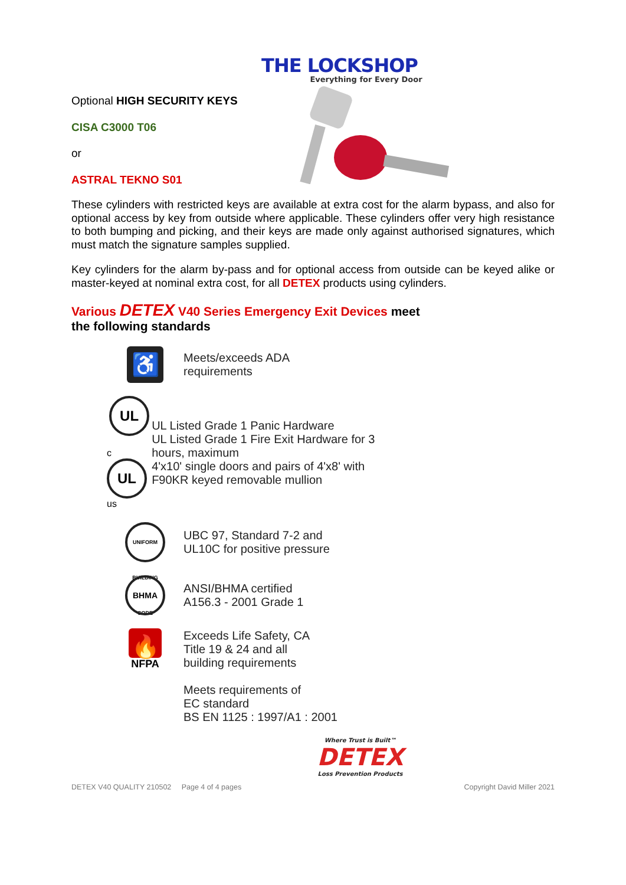THE LOCKSHOP
Everything for Every Door
Optional HIGH SECURITY KEYS
CISA C3000 T06
or
ASTRAL TEKNO S01
These cylinders with restricted keys are available at extra cost for the alarm bypass, and also for optional access by key from outside where applicable. These cylinders offer very high resistance to both bumping and picking, and their keys are made only against authorised signatures, which must match the signature samples supplied.
Key cylinders for the alarm by-pass and for optional access from outside can be keyed alike or master-keyed at nominal extra cost, for all DETEX products using cylinders.
Various DETEX V40 Series Emergency Exit Devices meet
the following standards
♿
Meets/exceeds ADA
requirements
UL
c UL us
UL Listed Grade 1 Panic Hardware
UL Listed Grade 1 Fire Exit Hardware for 3 hours, maximum
4'x10' single doors and pairs of 4'x8' with F90KR keyed removable mullion
UNIFORM BUILDING CODE
UBC 97, Standard 7-2 and
UL10C for positive pressure
BHMA
ANSI/BHMA certified
A156.3 - 2001 Grade 1
🔥
NFPA
Exceeds Life Safety, CA
Title 19 & 24 and all
building requirements
Meets requirements of
EC standard
BS EN 1125 : 1997/A1 : 2001
Where Trust is Built™
DETEX
Loss Prevention Products
DETEX V40 QUALITY 210502 Page 4 of 4 pages Copyright David Miller 2021